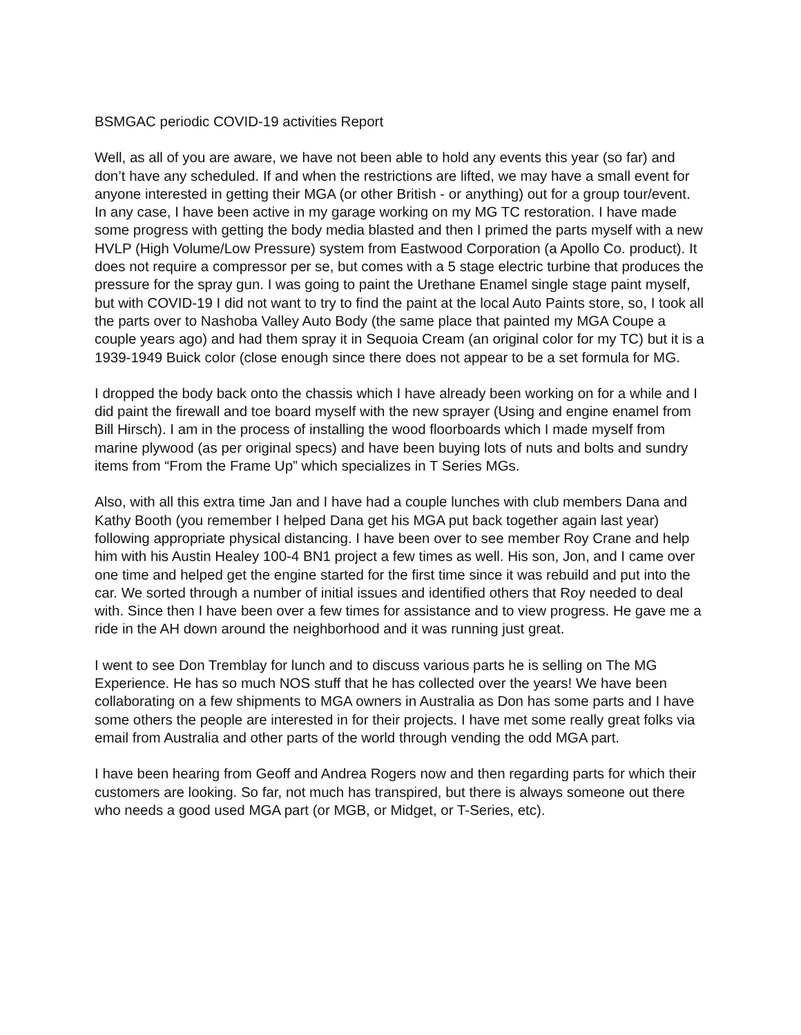BSMGAC periodic COVID-19 activities Report
Well, as all of you are aware, we have not been able to hold any events this year (so far) and don’t have any scheduled. If and when the restrictions are lifted, we may have a small event for anyone interested in getting their MGA (or other British - or anything) out for a group tour/event. In any case, I have been active in my garage working on my MG TC restoration. I have made some progress with getting the body media blasted and then I primed the parts myself with a new HVLP (High Volume/Low Pressure) system from Eastwood Corporation (a Apollo Co. product). It does not require a compressor per se, but comes with a 5 stage electric turbine that produces the pressure for the spray gun. I was going to paint the Urethane Enamel single stage paint myself, but with COVID-19 I did not want to try to find the paint at the local Auto Paints store, so, I took all the parts over to Nashoba Valley Auto Body (the same place that painted my MGA Coupe a couple years ago) and had them spray it in Sequoia Cream (an original color for my TC) but it is a 1939-1949 Buick color (close enough since there does not appear to be a set formula for MG.
I dropped the body back onto the chassis which I have already been working on for a while and I did paint the firewall and toe board myself with the new sprayer (Using and engine enamel from Bill Hirsch). I am in the process of installing the wood floorboards which I made myself from marine plywood (as per original specs) and have been buying lots of nuts and bolts and sundry items from “From the Frame Up” which specializes in T Series MGs.
Also, with all this extra time Jan and I have had a couple lunches with club members Dana and Kathy Booth (you remember I helped Dana get his MGA put back together again last year) following appropriate physical distancing. I have been over to see member Roy Crane and help him with his Austin Healey 100-4 BN1 project a few times as well. His son, Jon, and I came over one time and helped get the engine started for the first time since it was rebuild and put into the car. We sorted through a number of initial issues and identified others that Roy needed to deal with. Since then I have been over a few times for assistance and to view progress. He gave me a ride in the AH down around the neighborhood and it was running just great.
I went to see Don Tremblay for lunch and to discuss various parts he is selling on The MG Experience. He has so much NOS stuff that he has collected over the years! We have been collaborating on a few shipments to MGA owners in Australia as Don has some parts and I have some others the people are interested in for their projects. I have met some really great folks via email from Australia and other parts of the world through vending the odd MGA part.
I have been hearing from Geoff and Andrea Rogers now and then regarding parts for which their customers are looking. So far, not much has transpired, but there is always someone out there who needs a good used MGA part (or MGB, or Midget, or T-Series, etc).